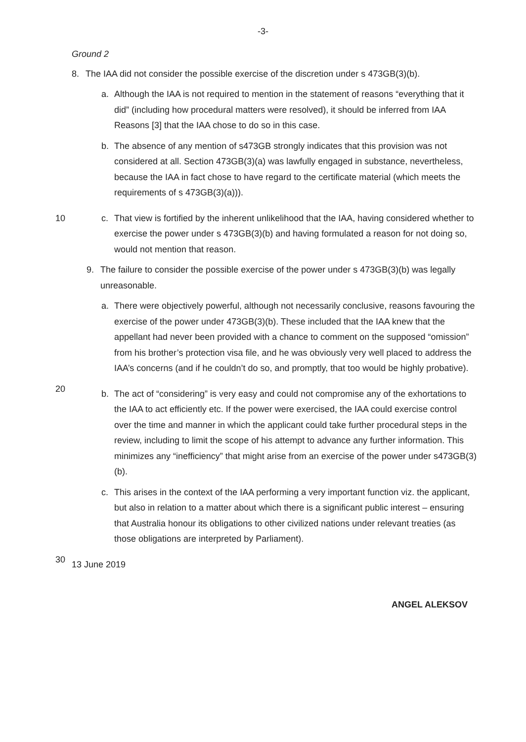-3-
Ground 2
8. The IAA did not consider the possible exercise of the discretion under s 473GB(3)(b).
a. Although the IAA is not required to mention in the statement of reasons “everything that it did” (including how procedural matters were resolved), it should be inferred from IAA Reasons [3] that the IAA chose to do so in this case.
b. The absence of any mention of s473GB strongly indicates that this provision was not considered at all. Section 473GB(3)(a) was lawfully engaged in substance, nevertheless, because the IAA in fact chose to have regard to the certificate material (which meets the requirements of s 473GB(3)(a))).
10 c. That view is fortified by the inherent unlikelihood that the IAA, having considered whether to exercise the power under s 473GB(3)(b) and having formulated a reason for not doing so, would not mention that reason.
9. The failure to consider the possible exercise of the power under s 473GB(3)(b) was legally unreasonable.
a. There were objectively powerful, although not necessarily conclusive, reasons favouring the exercise of the power under 473GB(3)(b). These included that the IAA knew that the appellant had never been provided with a chance to comment on the supposed “omission” from his brother’s protection visa file, and he was obviously very well placed to address the IAA’s concerns (and if he couldn’t do so, and promptly, that too would be highly probative).
20
b. The act of “considering” is very easy and could not compromise any of the exhortations to the IAA to act efficiently etc. If the power were exercised, the IAA could exercise control over the time and manner in which the applicant could take further procedural steps in the review, including to limit the scope of his attempt to advance any further information. This minimizes any “inefficiency” that might arise from an exercise of the power under s473GB(3)(b).
c. This arises in the context of the IAA performing a very important function viz. the applicant, but also in relation to a matter about which there is a significant public interest – ensuring that Australia honour its obligations to other civilized nations under relevant treaties (as those obligations are interpreted by Parliament).
30
13 June 2019
ANGEL ALEKSOV